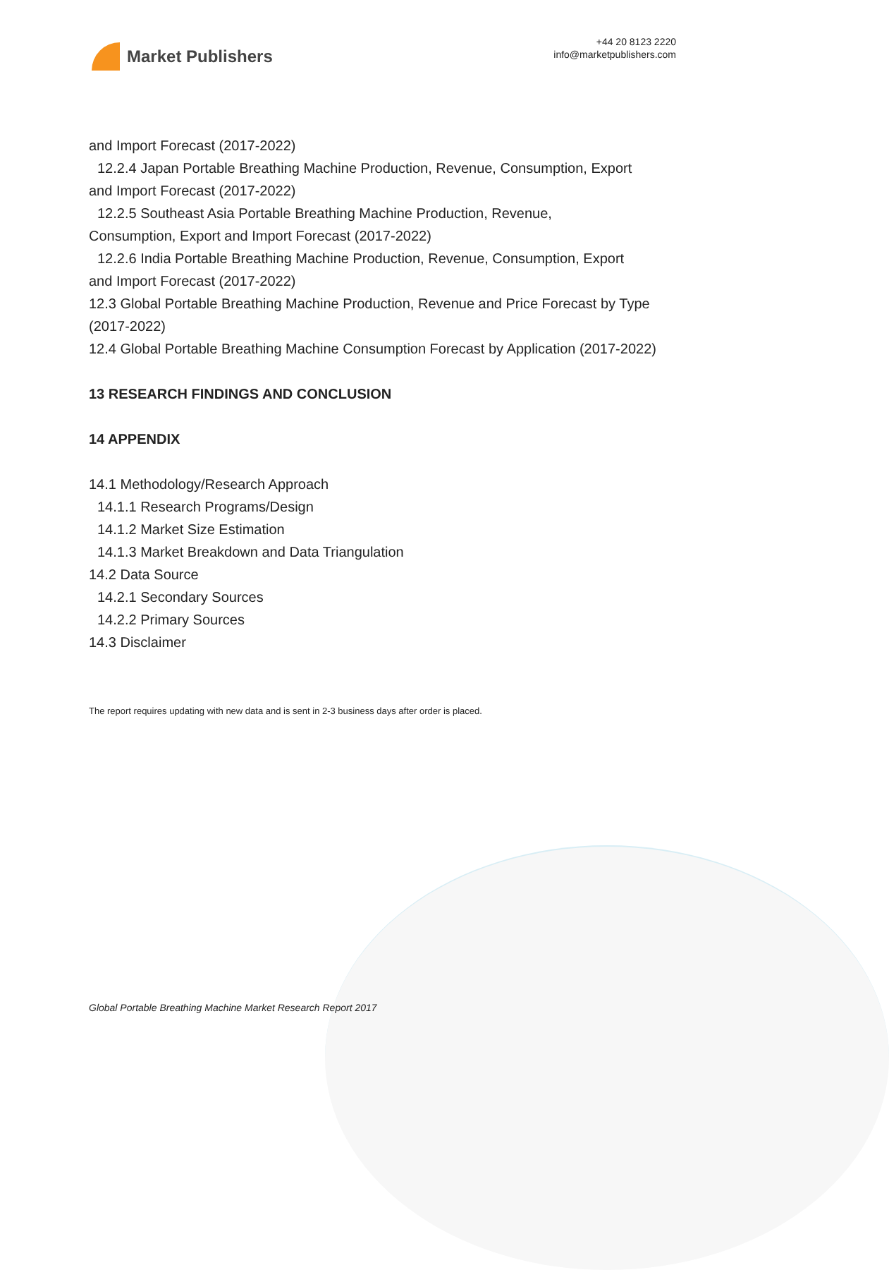Market Publishers
+44 20 8123 2220
info@marketpublishers.com
and Import Forecast (2017-2022)
12.2.4 Japan Portable Breathing Machine Production, Revenue, Consumption, Export
and Import Forecast (2017-2022)
12.2.5 Southeast Asia Portable Breathing Machine Production, Revenue,
Consumption, Export and Import Forecast (2017-2022)
12.2.6 India Portable Breathing Machine Production, Revenue, Consumption, Export
and Import Forecast (2017-2022)
12.3 Global Portable Breathing Machine Production, Revenue and Price Forecast by Type (2017-2022)
12.4 Global Portable Breathing Machine Consumption Forecast by Application (2017-2022)
13 RESEARCH FINDINGS AND CONCLUSION
14 APPENDIX
14.1 Methodology/Research Approach
14.1.1 Research Programs/Design
14.1.2 Market Size Estimation
14.1.3 Market Breakdown and Data Triangulation
14.2 Data Source
14.2.1 Secondary Sources
14.2.2 Primary Sources
14.3 Disclaimer
The report requires updating with new data and is sent in 2-3 business days after order is placed.
Global Portable Breathing Machine Market Research Report 2017